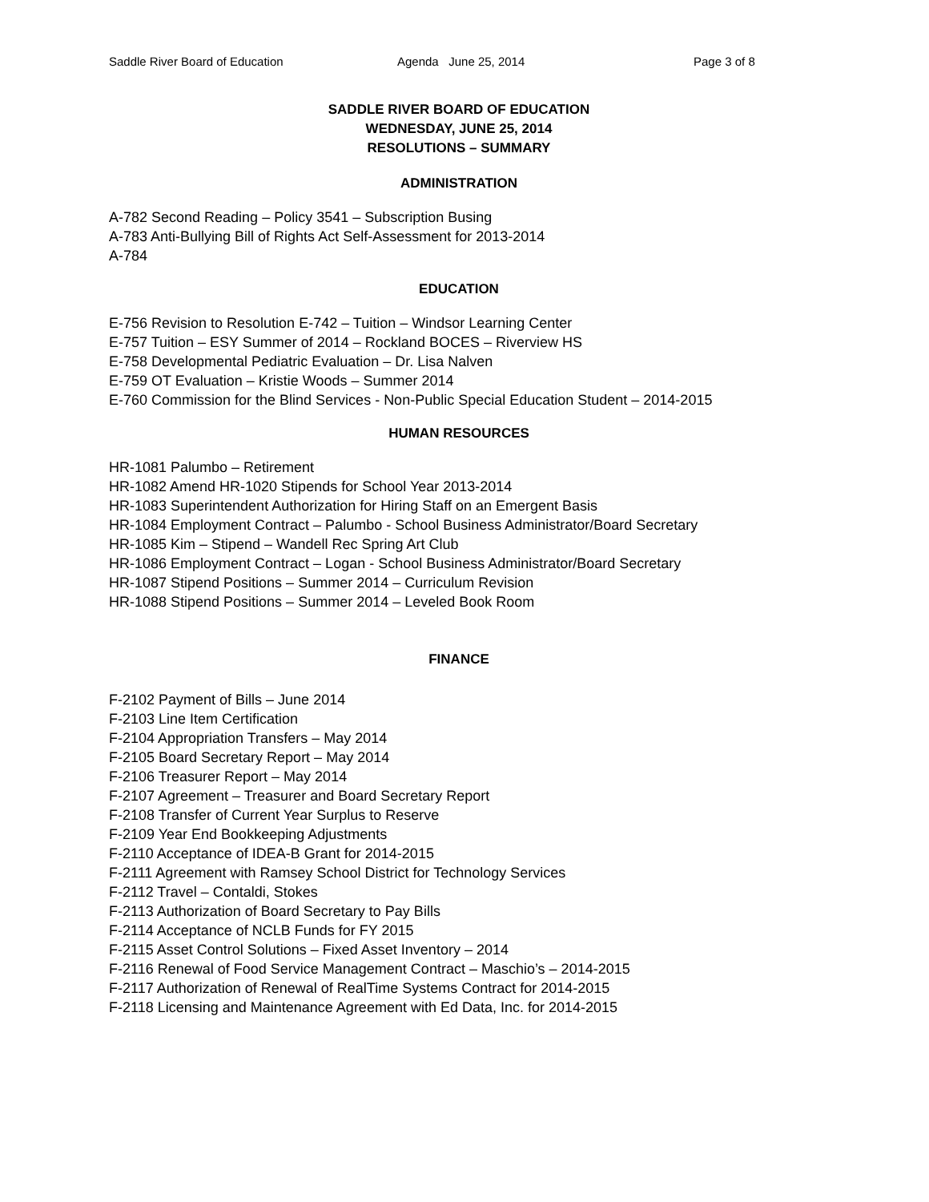Saddle River Board of Education Agenda June 25, 2014 Page 3 of 8
SADDLE RIVER BOARD OF EDUCATION
WEDNESDAY, JUNE 25, 2014
RESOLUTIONS – SUMMARY
ADMINISTRATION
A-782 Second Reading – Policy 3541 – Subscription Busing
A-783 Anti-Bullying Bill of Rights Act Self-Assessment for 2013-2014
A-784
EDUCATION
E-756 Revision to Resolution E-742 – Tuition – Windsor Learning Center
E-757 Tuition – ESY Summer of 2014 – Rockland BOCES – Riverview HS
E-758 Developmental Pediatric Evaluation – Dr. Lisa Nalven
E-759 OT Evaluation – Kristie Woods – Summer 2014
E-760 Commission for the Blind Services - Non-Public Special Education Student – 2014-2015
HUMAN RESOURCES
HR-1081 Palumbo – Retirement
HR-1082 Amend HR-1020 Stipends for School Year 2013-2014
HR-1083 Superintendent Authorization for Hiring Staff on an Emergent Basis
HR-1084 Employment Contract – Palumbo - School Business Administrator/Board Secretary
HR-1085 Kim – Stipend – Wandell Rec Spring Art Club
HR-1086 Employment Contract – Logan - School Business Administrator/Board Secretary
HR-1087 Stipend Positions – Summer 2014 – Curriculum Revision
HR-1088 Stipend Positions – Summer 2014 – Leveled Book Room
FINANCE
F-2102 Payment of Bills – June 2014
F-2103 Line Item Certification
F-2104 Appropriation Transfers – May 2014
F-2105 Board Secretary Report – May 2014
F-2106 Treasurer Report – May 2014
F-2107 Agreement – Treasurer and Board Secretary Report
F-2108 Transfer of Current Year Surplus to Reserve
F-2109 Year End Bookkeeping Adjustments
F-2110 Acceptance of IDEA-B Grant for 2014-2015
F-2111 Agreement with Ramsey School District for Technology Services
F-2112 Travel – Contaldi, Stokes
F-2113 Authorization of Board Secretary to Pay Bills
F-2114 Acceptance of NCLB Funds for FY 2015
F-2115 Asset Control Solutions – Fixed Asset Inventory – 2014
F-2116 Renewal of Food Service Management Contract – Maschio’s – 2014-2015
F-2117 Authorization of Renewal of RealTime Systems Contract for 2014-2015
F-2118 Licensing and Maintenance Agreement with Ed Data, Inc. for 2014-2015